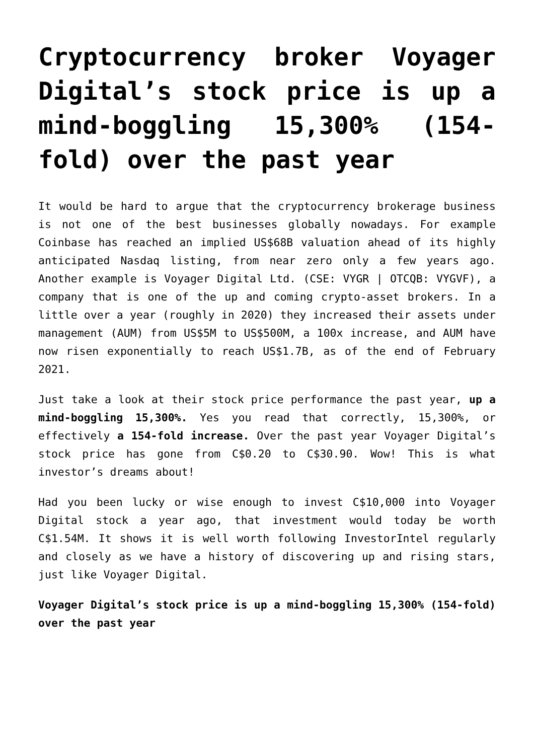Cryptocurrency broker Voyager Digital’s stock price is up a mind-boggling 15,300% (154-fold) over the past year
It would be hard to argue that the cryptocurrency brokerage business is not one of the best businesses globally nowadays. For example Coinbase has reached an implied US$68B valuation ahead of its highly anticipated Nasdaq listing, from near zero only a few years ago. Another example is Voyager Digital Ltd. (CSE: VYGR | OTCQB: VYGVF), a company that is one of the up and coming crypto-asset brokers. In a little over a year (roughly in 2020) they increased their assets under management (AUM) from US$5M to US$500M, a 100x increase, and AUM have now risen exponentially to reach US$1.7B, as of the end of February 2021.
Just take a look at their stock price performance the past year, up a mind-boggling 15,300%. Yes you read that correctly, 15,300%, or effectively a 154-fold increase. Over the past year Voyager Digital’s stock price has gone from C$0.20 to C$30.90. Wow! This is what investor’s dreams about!
Had you been lucky or wise enough to invest C$10,000 into Voyager Digital stock a year ago, that investment would today be worth C$1.54M. It shows it is well worth following InvestorIntel regularly and closely as we have a history of discovering up and rising stars, just like Voyager Digital.
Voyager Digital’s stock price is up a mind-boggling 15,300% (154-fold) over the past year